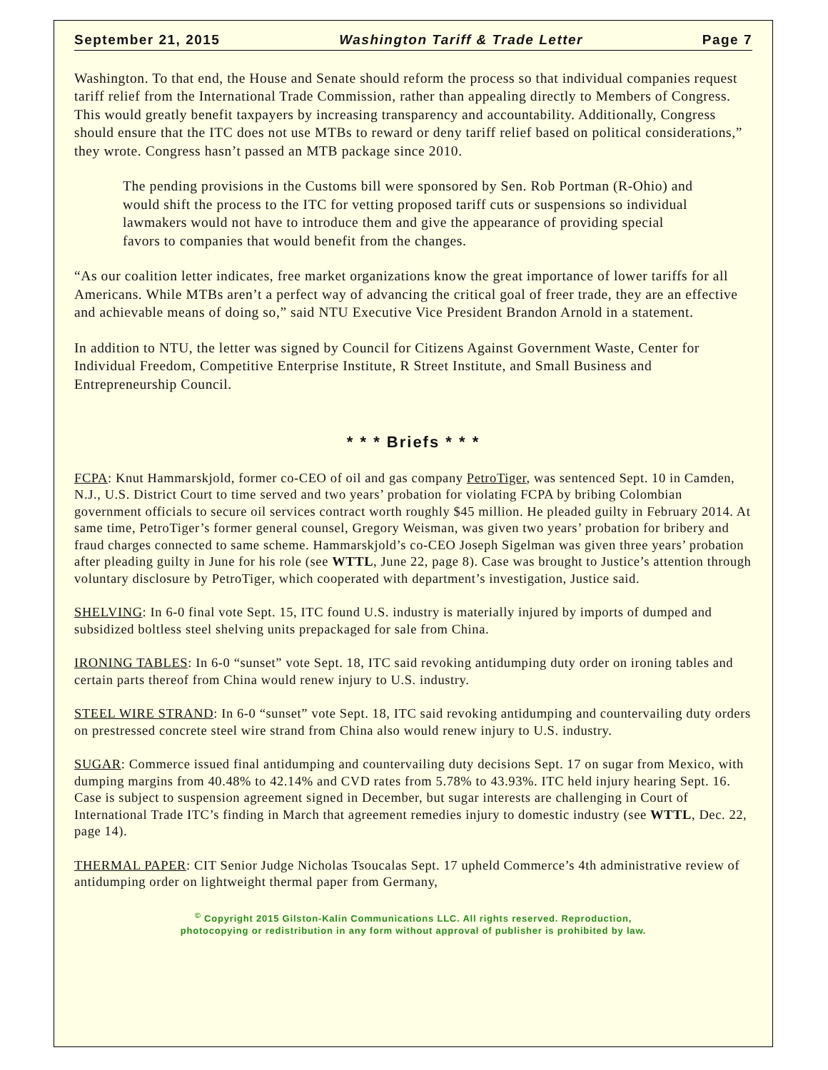September 21, 2015 Washington Tariff & Trade Letter Page 7
Washington. To that end, the House and Senate should reform the process so that individual companies request tariff relief from the International Trade Commission, rather than appealing directly to Members of Congress. This would greatly benefit taxpayers by increasing transparency and accountability. Additionally, Congress should ensure that the ITC does not use MTBs to reward or deny tariff relief based on political considerations,” they wrote. Congress hasn’t passed an MTB package since 2010.
The pending provisions in the Customs bill were sponsored by Sen. Rob Portman (R-Ohio) and would shift the process to the ITC for vetting proposed tariff cuts or suspensions so individual lawmakers would not have to introduce them and give the appearance of providing special favors to companies that would benefit from the changes.
“As our coalition letter indicates, free market organizations know the great importance of lower tariffs for all Americans. While MTBs aren’t a perfect way of advancing the critical goal of freer trade, they are an effective and achievable means of doing so,” said NTU Executive Vice President Brandon Arnold in a statement.
In addition to NTU, the letter was signed by Council for Citizens Against Government Waste, Center for Individual Freedom, Competitive Enterprise Institute, R Street Institute, and Small Business and Entrepreneurship Council.
* * * Briefs * * *
FCPA: Knut Hammarskjold, former co-CEO of oil and gas company PetroTiger, was sentenced Sept. 10 in Camden, N.J., U.S. District Court to time served and two years’ probation for violating FCPA by bribing Colombian government officials to secure oil services contract worth roughly $45 million. He pleaded guilty in February 2014. At same time, PetroTiger’s former general counsel, Gregory Weisman, was given two years’ probation for bribery and fraud charges connected to same scheme. Hammarskjold’s co-CEO Joseph Sigelman was given three years’ probation after pleading guilty in June for his role (see WTTL, June 22, page 8). Case was brought to Justice’s attention through voluntary disclosure by PetroTiger, which cooperated with department’s investigation, Justice said.
SHELVING: In 6-0 final vote Sept. 15, ITC found U.S. industry is materially injured by imports of dumped and subsidized boltless steel shelving units prepackaged for sale from China.
IRONING TABLES: In 6-0 “sunset” vote Sept. 18, ITC said revoking antidumping duty order on ironing tables and certain parts thereof from China would renew injury to U.S. industry.
STEEL WIRE STRAND: In 6-0 “sunset” vote Sept. 18, ITC said revoking antidumping and countervailing duty orders on prestressed concrete steel wire strand from China also would renew injury to U.S. industry.
SUGAR: Commerce issued final antidumping and countervailing duty decisions Sept. 17 on sugar from Mexico, with dumping margins from 40.48% to 42.14% and CVD rates from 5.78% to 43.93%. ITC held injury hearing Sept. 16. Case is subject to suspension agreement signed in December, but sugar interests are challenging in Court of International Trade ITC’s finding in March that agreement remedies injury to domestic industry (see WTTL, Dec. 22, page 14).
THERMAL PAPER: CIT Senior Judge Nicholas Tsoucalas Sept. 17 upheld Commerce’s 4th administrative review of antidumping order on lightweight thermal paper from Germany,
<sup>©</sup> Copyright 2015 Gilston-Kalin Communications LLC. All rights reserved. Reproduction,
photocopying or redistribution in any form without approval of publisher is prohibited by law.